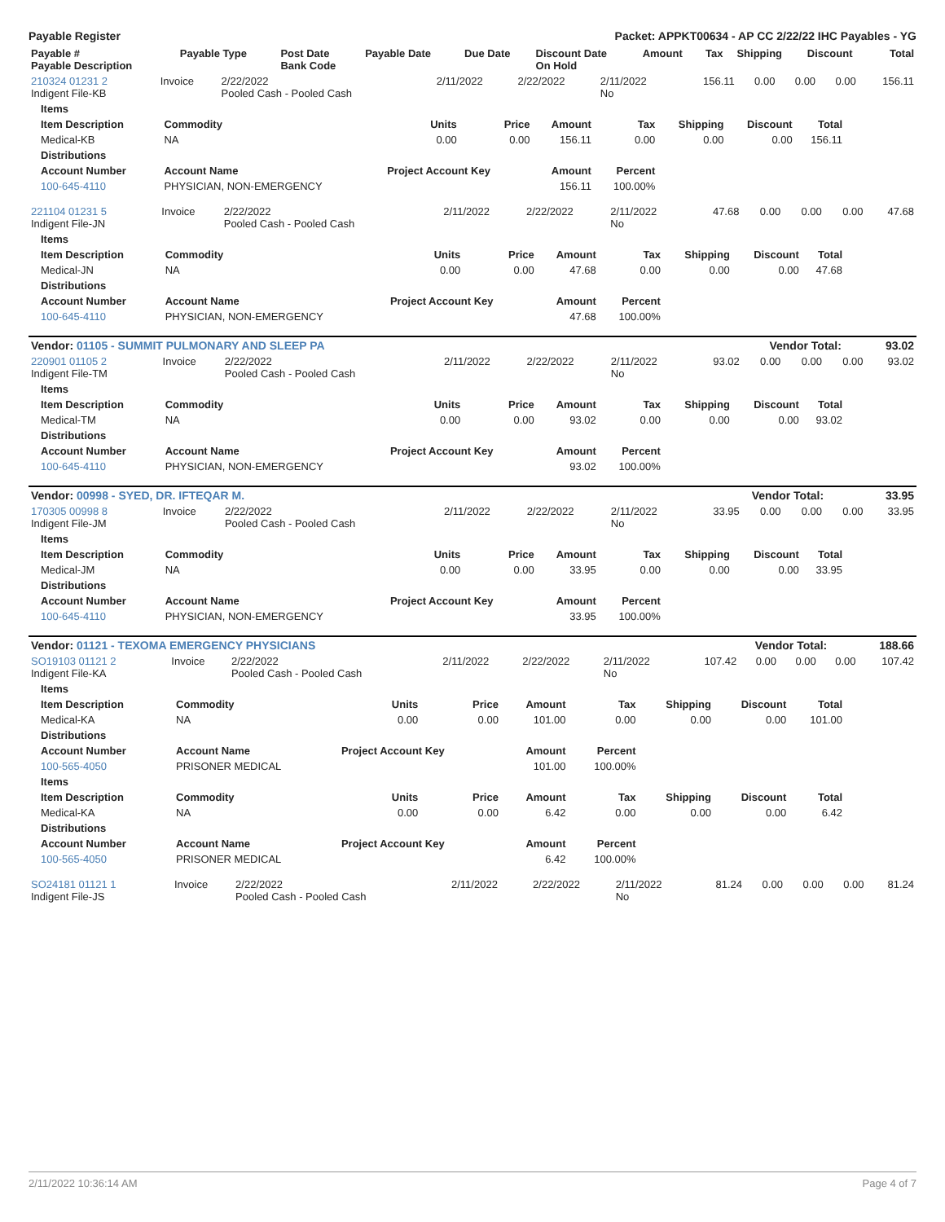Payable Register Packet: APPKT00634 - AP CC 2/22/22 IHC Payables - YG
| Payable # Payable Description | Payable Type | Post Date Bank Code | Payable Date | Due Date | Discount Date On Hold | Amount | Tax | Shipping | Discount | Total |
| --- | --- | --- | --- | --- | --- | --- | --- | --- | --- | --- |
| 210324 01231 2 Indigent File-KB | Invoice | 2/22/2022 Pooled Cash - Pooled Cash | 2/11/2022 | 2/22/2022 | 2/11/2022 No | 156.11 | 0.00 | 0.00 | 0.00 | 156.11 |
| Items | | | | | | | | |
| --- | --- | --- | --- | --- | --- | --- | --- | --- |
| Item Description | Commodity | Units | Price | Amount | Tax | Shipping | Discount | Total |
| Medical-KB | NA | 0.00 | 0.00 | 156.11 | 0.00 | 0.00 | 0.00 | 156.11 |
| Distributions | | | | | | | | |
| Account Number | Account Name | Project Account Key | | Amount | Percent | | | |
| 100-645-4110 | PHYSICIAN, NON-EMERGENCY | | | 156.11 | 100.00% | | | |
| 221104 01231 5 Indigent File-JN | Invoice | 2/22/2022 Pooled Cash - Pooled Cash | 2/11/2022 | 2/22/2022 | 2/11/2022 No | 47.68 | 0.00 | 0.00 | 0.00 | 47.68 |
| Items | | | | | | | | |
| --- | --- | --- | --- | --- | --- | --- | --- | --- |
| Item Description | Commodity | Units | Price | Amount | Tax | Shipping | Discount | Total |
| Medical-JN | NA | 0.00 | 0.00 | 47.68 | 0.00 | 0.00 | 0.00 | 47.68 |
| Distributions | | | | | | | | |
| Account Number | Account Name | Project Account Key | | Amount | Percent | | | |
| 100-645-4110 | PHYSICIAN, NON-EMERGENCY | | | 47.68 | 100.00% | | | |
| Vendor: 01105 - SUMMIT PULMONARY AND SLEEP PA | Vendor Total: | 93.02 |
| 220901 01105 2 Indigent File-TM | Invoice | 2/22/2022 Pooled Cash - Pooled Cash | 2/11/2022 | 2/22/2022 | 2/11/2022 No | 93.02 | 0.00 | 0.00 | 0.00 | 93.02 |
| Items | | | | | | | | |
| --- | --- | --- | --- | --- | --- | --- | --- | --- |
| Item Description | Commodity | Units | Price | Amount | Tax | Shipping | Discount | Total |
| Medical-TM | NA | 0.00 | 0.00 | 93.02 | 0.00 | 0.00 | 0.00 | 93.02 |
| Distributions | | | | | | | | |
| Account Number | Account Name | Project Account Key | | Amount | Percent | | | |
| 100-645-4110 | PHYSICIAN, NON-EMERGENCY | | | 93.02 | 100.00% | | | |
| Vendor: 00998 - SYED, DR. IFTEQAR M. | Vendor Total: | 33.95 |
| 170305 00998 8 Indigent File-JM | Invoice | 2/22/2022 Pooled Cash - Pooled Cash | 2/11/2022 | 2/22/2022 | 2/11/2022 No | 33.95 | 0.00 | 0.00 | 0.00 | 33.95 |
| Items | | | | | | | | |
| --- | --- | --- | --- | --- | --- | --- | --- | --- |
| Item Description | Commodity | Units | Price | Amount | Tax | Shipping | Discount | Total |
| Medical-JM | NA | 0.00 | 0.00 | 33.95 | 0.00 | 0.00 | 0.00 | 33.95 |
| Distributions | | | | | | | | |
| Account Number | Account Name | Project Account Key | | Amount | Percent | | | |
| 100-645-4110 | PHYSICIAN, NON-EMERGENCY | | | 33.95 | 100.00% | | | |
| Vendor: 01121 - TEXOMA EMERGENCY PHYSICIANS | Vendor Total: | 188.66 |
| SO19103 01121 2 Indigent File-KA | Invoice | 2/22/2022 Pooled Cash - Pooled Cash | 2/11/2022 | 2/22/2022 | 2/11/2022 No | 107.42 | 0.00 | 0.00 | 0.00 | 107.42 |
| Items | | | | | | | | |
| --- | --- | --- | --- | --- | --- | --- | --- | --- |
| Item Description | Commodity | Units | Price | Amount | Tax | Shipping | Discount | Total |
| Medical-KA | NA | 0.00 | 0.00 | 101.00 | 0.00 | 0.00 | 0.00 | 101.00 |
| Distributions | | | | | | | | |
| Account Number | Account Name | Project Account Key | | Amount | Percent | | | |
| 100-565-4050 | PRISONER MEDICAL | | | 101.00 | 100.00% | | | |
| Items | | | | | | | | |
| Item Description | Commodity | Units | Price | Amount | Tax | Shipping | Discount | Total |
| Medical-KA | NA | 0.00 | 0.00 | 6.42 | 0.00 | 0.00 | 0.00 | 6.42 |
| Distributions | | | | | | | | |
| Account Number | Account Name | Project Account Key | | Amount | Percent | | | |
| 100-565-4050 | PRISONER MEDICAL | | | 6.42 | 100.00% | | | |
| SO24181 01121 1 Indigent File-JS | Invoice | 2/22/2022 Pooled Cash - Pooled Cash | 2/11/2022 | 2/22/2022 | 2/11/2022 No | 81.24 | 0.00 | 0.00 | 0.00 | 81.24 |
2/11/2022 10:36:14 AM Page 4 of 7